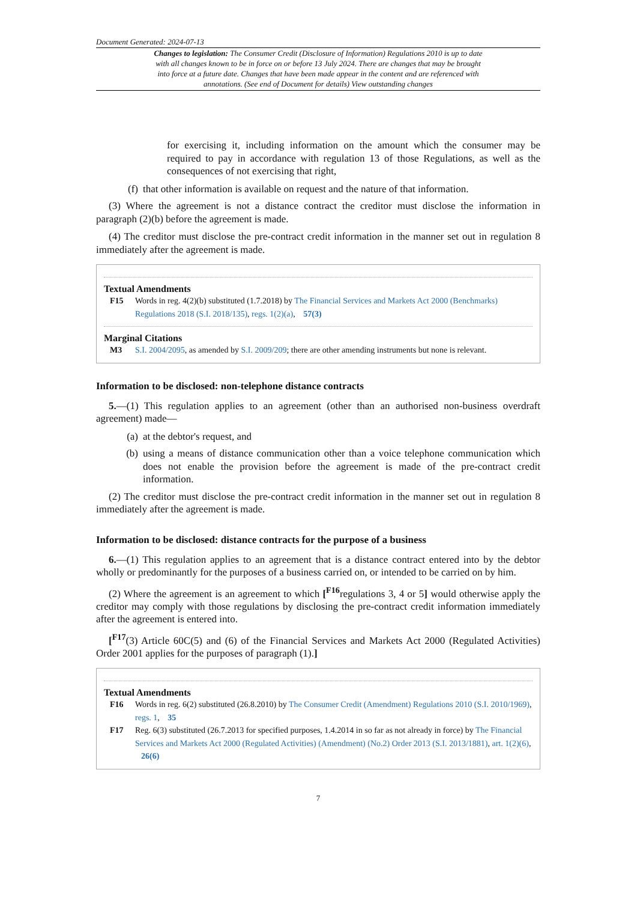Document Generated: 2024-07-13
Changes to legislation: The Consumer Credit (Disclosure of Information) Regulations 2010 is up to date with all changes known to be in force on or before 13 July 2024. There are changes that may be brought into force at a future date. Changes that have been made appear in the content and are referenced with annotations. (See end of Document for details) View outstanding changes
for exercising it, including information on the amount which the consumer may be required to pay in accordance with regulation 13 of those Regulations, as well as the consequences of not exercising that right,
(f) that other information is available on request and the nature of that information.
(3) Where the agreement is not a distance contract the creditor must disclose the information in paragraph (2)(b) before the agreement is made.
(4) The creditor must disclose the pre-contract credit information in the manner set out in regulation 8 immediately after the agreement is made.
Textual Amendments
F15 Words in reg. 4(2)(b) substituted (1.7.2018) by The Financial Services and Markets Act 2000 (Benchmarks) Regulations 2018 (S.I. 2018/135), regs. 1(2)(a), 57(3)
Marginal Citations
M3 S.I. 2004/2095, as amended by S.I. 2009/209; there are other amending instruments but none is relevant.
Information to be disclosed: non-telephone distance contracts
5.—(1) This regulation applies to an agreement (other than an authorised non-business overdraft agreement) made—
(a) at the debtor's request, and
(b) using a means of distance communication other than a voice telephone communication which does not enable the provision before the agreement is made of the pre-contract credit information.
(2) The creditor must disclose the pre-contract credit information in the manner set out in regulation 8 immediately after the agreement is made.
Information to be disclosed: distance contracts for the purpose of a business
6.—(1) This regulation applies to an agreement that is a distance contract entered into by the debtor wholly or predominantly for the purposes of a business carried on, or intended to be carried on by him.
(2) Where the agreement is an agreement to which [<sup>F16</sup>regulations 3, 4 or 5] would otherwise apply the creditor may comply with those regulations by disclosing the pre-contract credit information immediately after the agreement is entered into.
[<sup>F17</sup>(3) Article 60C(5) and (6) of the Financial Services and Markets Act 2000 (Regulated Activities) Order 2001 applies for the purposes of paragraph (1).]
Textual Amendments
F16 Words in reg. 6(2) substituted (26.8.2010) by The Consumer Credit (Amendment) Regulations 2010 (S.I. 2010/1969), regs. 1, 35
F17 Reg. 6(3) substituted (26.7.2013 for specified purposes, 1.4.2014 in so far as not already in force) by The Financial Services and Markets Act 2000 (Regulated Activities) (Amendment) (No.2) Order 2013 (S.I. 2013/1881), art. 1(2)(6), 26(6)
7